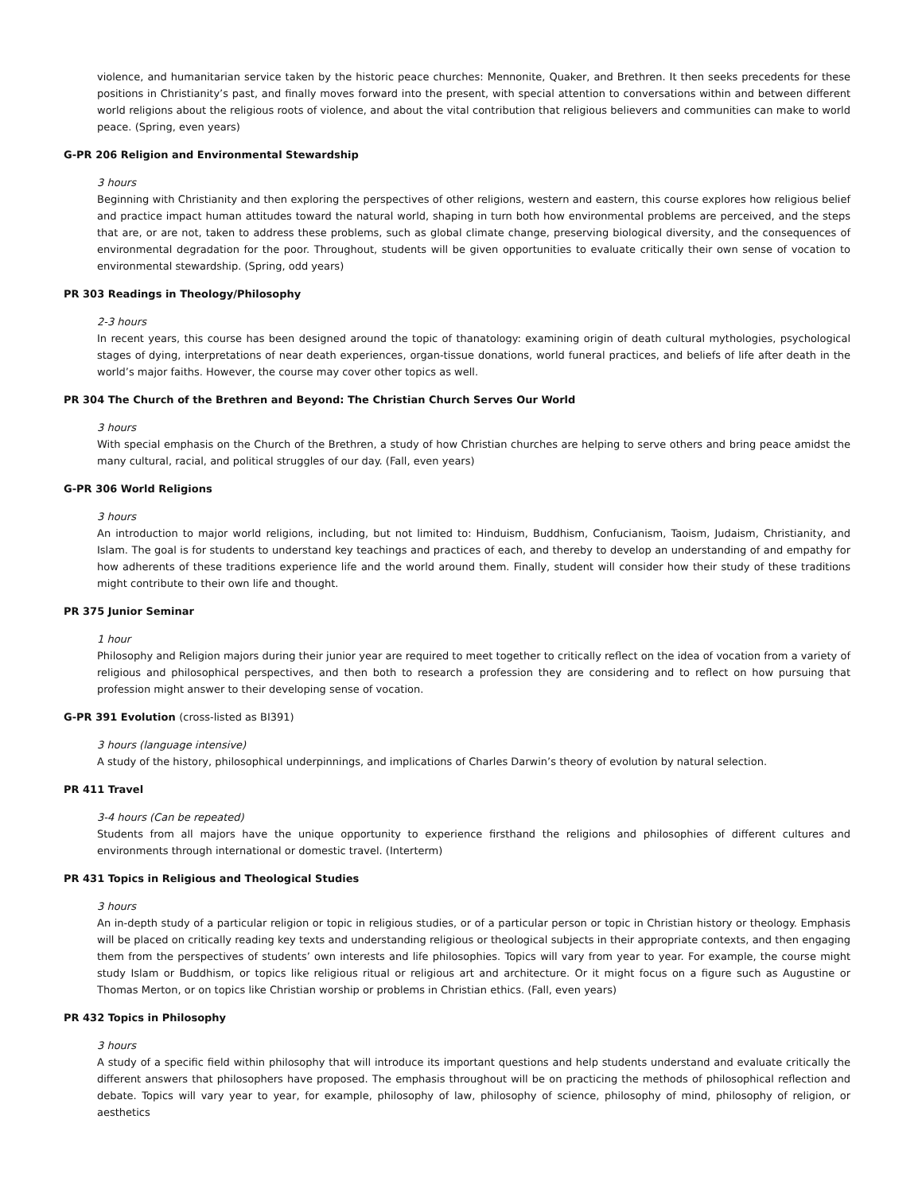violence, and humanitarian service taken by the historic peace churches: Mennonite, Quaker, and Brethren. It then seeks precedents for these positions in Christianity’s past, and finally moves forward into the present, with special attention to conversations within and between different world religions about the religious roots of violence, and about the vital contribution that religious believers and communities can make to world peace. (Spring, even years)
G-PR 206 Religion and Environmental Stewardship
3 hours
Beginning with Christianity and then exploring the perspectives of other religions, western and eastern, this course explores how religious belief and practice impact human attitudes toward the natural world, shaping in turn both how environmental problems are perceived, and the steps that are, or are not, taken to address these problems, such as global climate change, preserving biological diversity, and the consequences of environmental degradation for the poor. Throughout, students will be given opportunities to evaluate critically their own sense of vocation to environmental stewardship. (Spring, odd years)
PR 303 Readings in Theology/Philosophy
2-3 hours
In recent years, this course has been designed around the topic of thanatology: examining origin of death cultural mythologies, psychological stages of dying, interpretations of near death experiences, organ-tissue donations, world funeral practices, and beliefs of life after death in the world’s major faiths. However, the course may cover other topics as well.
PR 304 The Church of the Brethren and Beyond: The Christian Church Serves Our World
3 hours
With special emphasis on the Church of the Brethren, a study of how Christian churches are helping to serve others and bring peace amidst the many cultural, racial, and political struggles of our day. (Fall, even years)
G-PR 306 World Religions
3 hours
An introduction to major world religions, including, but not limited to: Hinduism, Buddhism, Confucianism, Taoism, Judaism, Christianity, and Islam. The goal is for students to understand key teachings and practices of each, and thereby to develop an understanding of and empathy for how adherents of these traditions experience life and the world around them. Finally, student will consider how their study of these traditions might contribute to their own life and thought.
PR 375 Junior Seminar
1 hour
Philosophy and Religion majors during their junior year are required to meet together to critically reflect on the idea of vocation from a variety of religious and philosophical perspectives, and then both to research a profession they are considering and to reflect on how pursuing that profession might answer to their developing sense of vocation.
G-PR 391 Evolution (cross-listed as BI391)
3 hours (language intensive)
A study of the history, philosophical underpinnings, and implications of Charles Darwin’s theory of evolution by natural selection.
PR 411 Travel
3-4 hours (Can be repeated)
Students from all majors have the unique opportunity to experience firsthand the religions and philosophies of different cultures and environments through international or domestic travel. (Interterm)
PR 431 Topics in Religious and Theological Studies
3 hours
An in-depth study of a particular religion or topic in religious studies, or of a particular person or topic in Christian history or theology. Emphasis will be placed on critically reading key texts and understanding religious or theological subjects in their appropriate contexts, and then engaging them from the perspectives of students’ own interests and life philosophies. Topics will vary from year to year. For example, the course might study Islam or Buddhism, or topics like religious ritual or religious art and architecture. Or it might focus on a figure such as Augustine or Thomas Merton, or on topics like Christian worship or problems in Christian ethics. (Fall, even years)
PR 432 Topics in Philosophy
3 hours
A study of a specific field within philosophy that will introduce its important questions and help students understand and evaluate critically the different answers that philosophers have proposed. The emphasis throughout will be on practicing the methods of philosophical reflection and debate. Topics will vary year to year, for example, philosophy of law, philosophy of science, philosophy of mind, philosophy of religion, or aesthetics